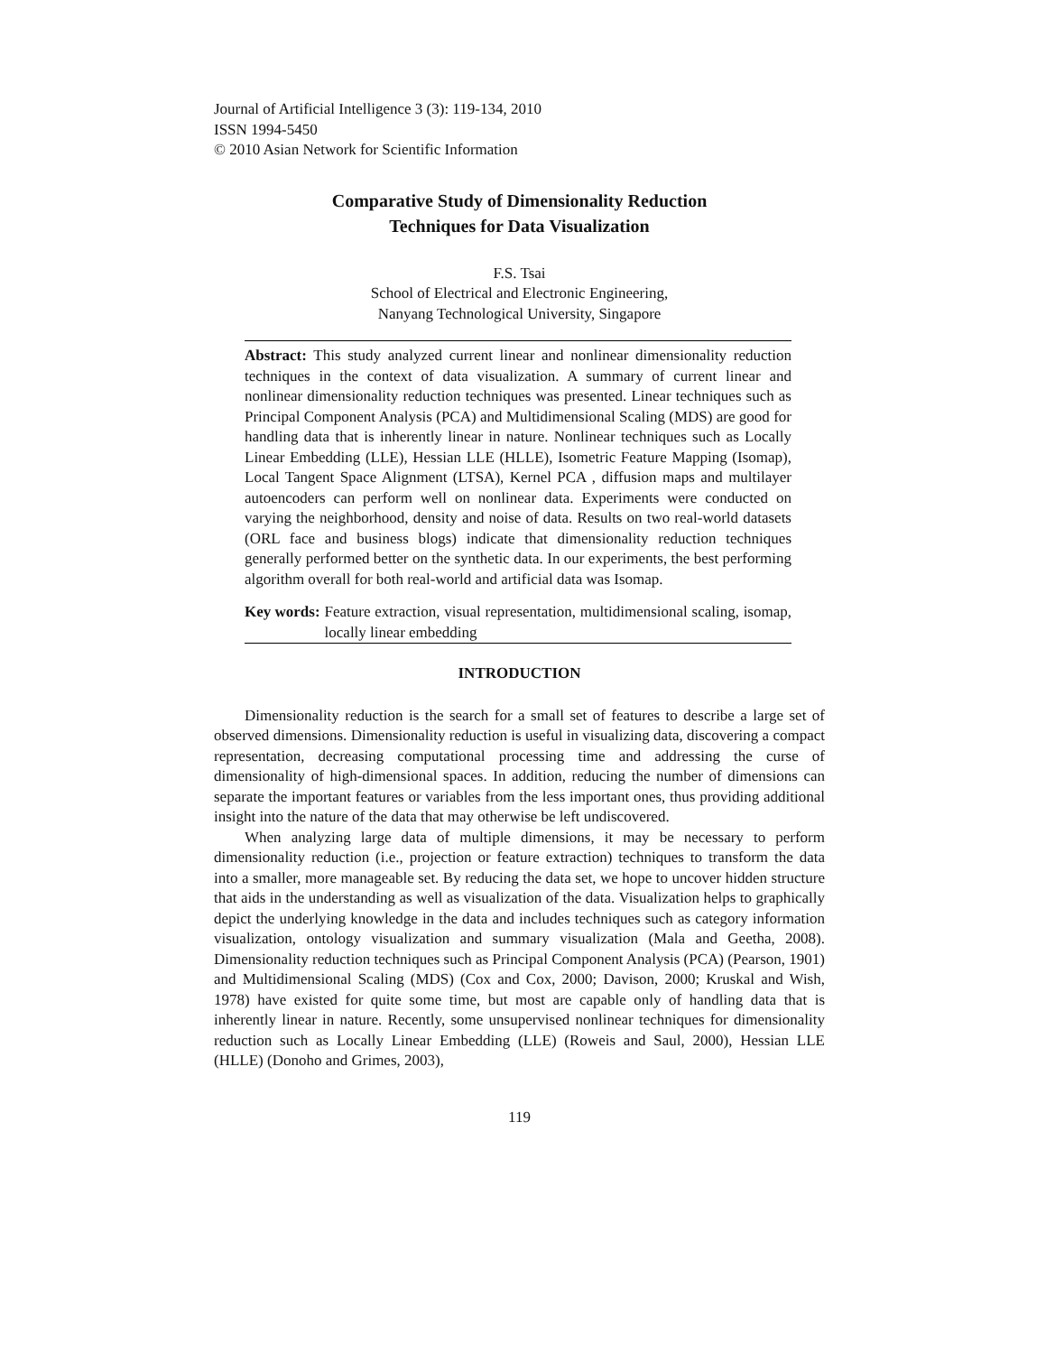Journal of Artificial Intelligence 3 (3): 119-134, 2010
ISSN 1994-5450
© 2010 Asian Network for Scientific Information
Comparative Study of Dimensionality Reduction
Techniques for Data Visualization
F.S. Tsai
School of Electrical and Electronic Engineering,
Nanyang Technological University, Singapore
Abstract: This study analyzed current linear and nonlinear dimensionality reduction techniques in the context of data visualization. A summary of current linear and nonlinear dimensionality reduction techniques was presented. Linear techniques such as Principal Component Analysis (PCA) and Multidimensional Scaling (MDS) are good for handling data that is inherently linear in nature. Nonlinear techniques such as Locally Linear Embedding (LLE), Hessian LLE (HLLE), Isometric Feature Mapping (Isomap), Local Tangent Space Alignment (LTSA), Kernel PCA , diffusion maps and multilayer autoencoders can perform well on nonlinear data. Experiments were conducted on varying the neighborhood, density and noise of data. Results on two real-world datasets (ORL face and business blogs) indicate that dimensionality reduction techniques generally performed better on the synthetic data. In our experiments, the best performing algorithm overall for both real-world and artificial data was Isomap.
Key words: Feature extraction, visual representation, multidimensional scaling, isomap, locally linear embedding
INTRODUCTION
Dimensionality reduction is the search for a small set of features to describe a large set of observed dimensions. Dimensionality reduction is useful in visualizing data, discovering a compact representation, decreasing computational processing time and addressing the curse of dimensionality of high-dimensional spaces. In addition, reducing the number of dimensions can separate the important features or variables from the less important ones, thus providing additional insight into the nature of the data that may otherwise be left undiscovered.
When analyzing large data of multiple dimensions, it may be necessary to perform dimensionality reduction (i.e., projection or feature extraction) techniques to transform the data into a smaller, more manageable set. By reducing the data set, we hope to uncover hidden structure that aids in the understanding as well as visualization of the data. Visualization helps to graphically depict the underlying knowledge in the data and includes techniques such as category information visualization, ontology visualization and summary visualization (Mala and Geetha, 2008). Dimensionality reduction techniques such as Principal Component Analysis (PCA) (Pearson, 1901) and Multidimensional Scaling (MDS) (Cox and Cox, 2000; Davison, 2000; Kruskal and Wish, 1978) have existed for quite some time, but most are capable only of handling data that is inherently linear in nature. Recently, some unsupervised nonlinear techniques for dimensionality reduction such as Locally Linear Embedding (LLE) (Roweis and Saul, 2000), Hessian LLE (HLLE) (Donoho and Grimes, 2003),
119